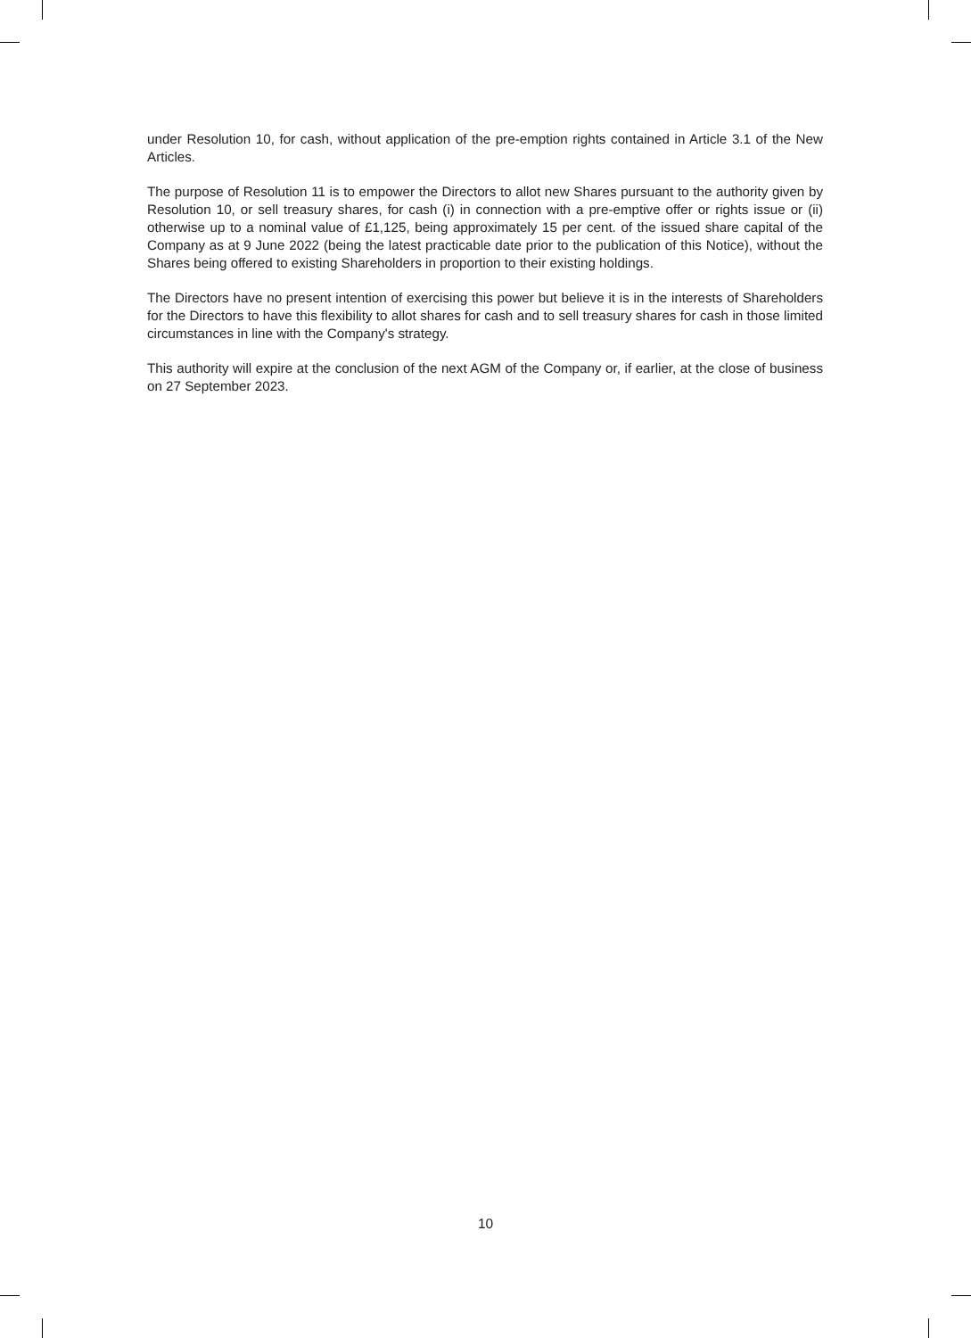under Resolution 10, for cash, without application of the pre-emption rights contained in Article 3.1 of the New Articles.
The purpose of Resolution 11 is to empower the Directors to allot new Shares pursuant to the authority given by Resolution 10, or sell treasury shares, for cash (i) in connection with a pre-emptive offer or rights issue or (ii) otherwise up to a nominal value of £1,125, being approximately 15 per cent. of the issued share capital of the Company as at 9 June 2022 (being the latest practicable date prior to the publication of this Notice), without the Shares being offered to existing Shareholders in proportion to their existing holdings.
The Directors have no present intention of exercising this power but believe it is in the interests of Shareholders for the Directors to have this flexibility to allot shares for cash and to sell treasury shares for cash in those limited circumstances in line with the Company's strategy.
This authority will expire at the conclusion of the next AGM of the Company or, if earlier, at the close of business on 27 September 2023.
10